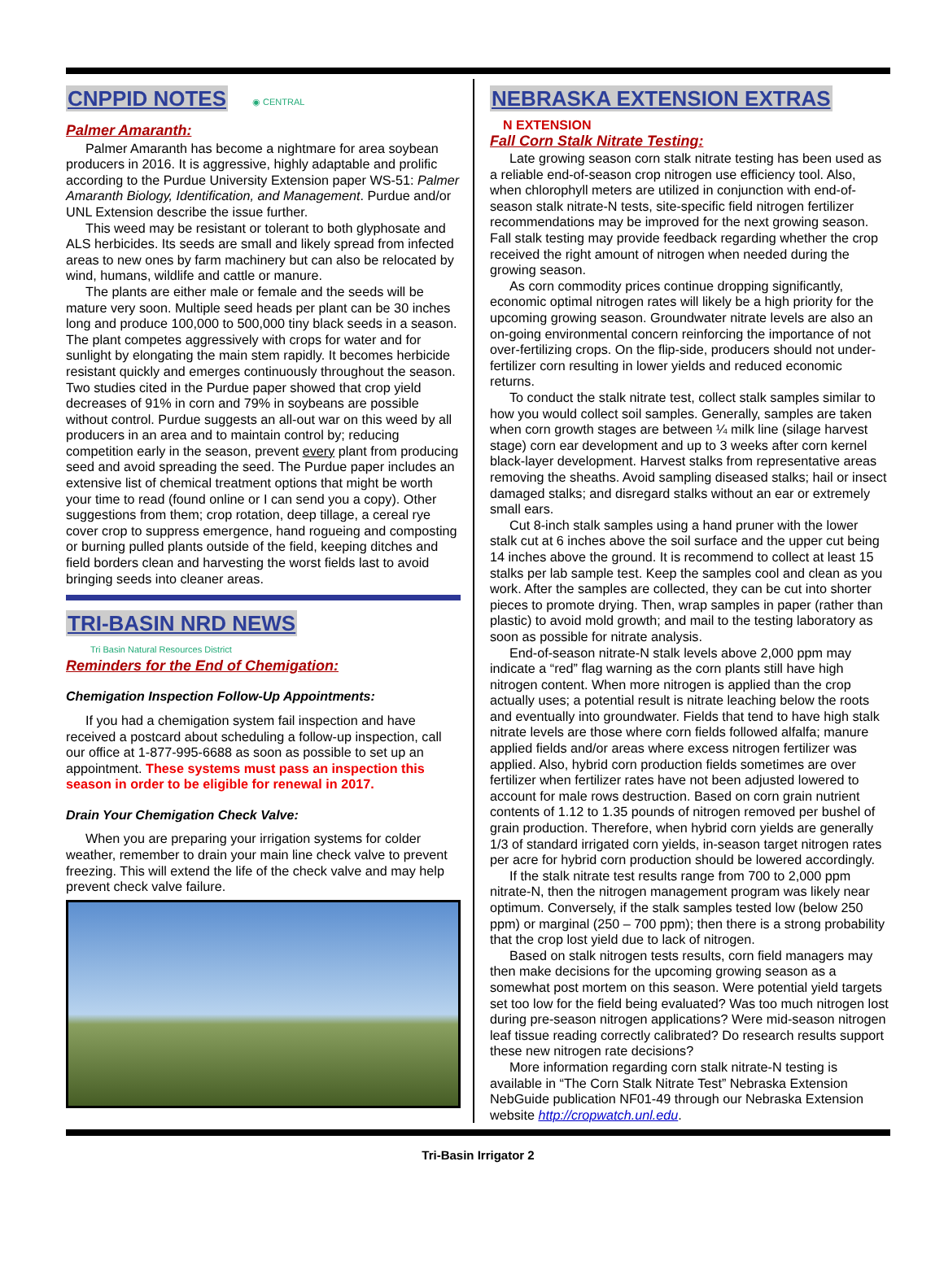CNPPID NOTES
◉ CENTRAL
Palmer Amaranth:
Palmer Amaranth has become a nightmare for area soybean producers in 2016. It is aggressive, highly adaptable and prolific according to the Purdue University Extension paper WS-51: Palmer Amaranth Biology, Identification, and Management. Purdue and/or UNL Extension describe the issue further.
This weed may be resistant or tolerant to both glyphosate and ALS herbicides. Its seeds are small and likely spread from infected areas to new ones by farm machinery but can also be relocated by wind, humans, wildlife and cattle or manure.
The plants are either male or female and the seeds will be mature very soon. Multiple seed heads per plant can be 30 inches long and produce 100,000 to 500,000 tiny black seeds in a season. The plant competes aggressively with crops for water and for sunlight by elongating the main stem rapidly. It becomes herbicide resistant quickly and emerges continuously throughout the season. Two studies cited in the Purdue paper showed that crop yield decreases of 91% in corn and 79% in soybeans are possible without control. Purdue suggests an all-out war on this weed by all producers in an area and to maintain control by; reducing competition early in the season, prevent every plant from producing seed and avoid spreading the seed. The Purdue paper includes an extensive list of chemical treatment options that might be worth your time to read (found online or I can send you a copy). Other suggestions from them; crop rotation, deep tillage, a cereal rye cover crop to suppress emergence, hand rogueing and composting or burning pulled plants outside of the field, keeping ditches and field borders clean and harvesting the worst fields last to avoid bringing seeds into cleaner areas.
TRI-BASIN NRD NEWS
Tri Basin Natural Resources District
Reminders for the End of Chemigation:
Chemigation Inspection Follow-Up Appointments:
If you had a chemigation system fail inspection and have received a postcard about scheduling a follow-up inspection, call our office at 1-877-995-6688 as soon as possible to set up an appointment. These systems must pass an inspection this season in order to be eligible for renewal in 2017.
Drain Your Chemigation Check Valve:
When you are preparing your irrigation systems for colder weather, remember to drain your main line check valve to prevent freezing. This will extend the life of the check valve and may help prevent check valve failure.
NEBRASKA EXTENSION EXTRAS
N EXTENSION
Fall Corn Stalk Nitrate Testing:
Late growing season corn stalk nitrate testing has been used as a reliable end-of-season crop nitrogen use efficiency tool. Also, when chlorophyll meters are utilized in conjunction with end-of-season stalk nitrate-N tests, site-specific field nitrogen fertilizer recommendations may be improved for the next growing season. Fall stalk testing may provide feedback regarding whether the crop received the right amount of nitrogen when needed during the growing season.
As corn commodity prices continue dropping significantly, economic optimal nitrogen rates will likely be a high priority for the upcoming growing season. Groundwater nitrate levels are also an on-going environmental concern reinforcing the importance of not over-fertilizing crops. On the flip-side, producers should not under-fertilizer corn resulting in lower yields and reduced economic returns.
To conduct the stalk nitrate test, collect stalk samples similar to how you would collect soil samples. Generally, samples are taken when corn growth stages are between ¼ milk line (silage harvest stage) corn ear development and up to 3 weeks after corn kernel black-layer development. Harvest stalks from representative areas removing the sheaths. Avoid sampling diseased stalks; hail or insect damaged stalks; and disregard stalks without an ear or extremely small ears.
Cut 8-inch stalk samples using a hand pruner with the lower stalk cut at 6 inches above the soil surface and the upper cut being 14 inches above the ground. It is recommend to collect at least 15 stalks per lab sample test. Keep the samples cool and clean as you work. After the samples are collected, they can be cut into shorter pieces to promote drying. Then, wrap samples in paper (rather than plastic) to avoid mold growth; and mail to the testing laboratory as soon as possible for nitrate analysis.
End-of-season nitrate-N stalk levels above 2,000 ppm may indicate a “red” flag warning as the corn plants still have high nitrogen content. When more nitrogen is applied than the crop actually uses; a potential result is nitrate leaching below the roots and eventually into groundwater. Fields that tend to have high stalk nitrate levels are those where corn fields followed alfalfa; manure applied fields and/or areas where excess nitrogen fertilizer was applied. Also, hybrid corn production fields sometimes are over fertilizer when fertilizer rates have not been adjusted lowered to account for male rows destruction. Based on corn grain nutrient contents of 1.12 to 1.35 pounds of nitrogen removed per bushel of grain production. Therefore, when hybrid corn yields are generally 1/3 of standard irrigated corn yields, in-season target nitrogen rates per acre for hybrid corn production should be lowered accordingly.
If the stalk nitrate test results range from 700 to 2,000 ppm nitrate-N, then the nitrogen management program was likely near optimum. Conversely, if the stalk samples tested low (below 250 ppm) or marginal (250 – 700 ppm); then there is a strong probability that the crop lost yield due to lack of nitrogen.
Based on stalk nitrogen tests results, corn field managers may then make decisions for the upcoming growing season as a somewhat post mortem on this season. Were potential yield targets set too low for the field being evaluated? Was too much nitrogen lost during pre-season nitrogen applications? Were mid-season nitrogen leaf tissue reading correctly calibrated? Do research results support these new nitrogen rate decisions?
More information regarding corn stalk nitrate-N testing is available in “The Corn Stalk Nitrate Test” Nebraska Extension NebGuide publication NF01-49 through our Nebraska Extension website http://cropwatch.unl.edu.
Tri-Basin Irrigator 2